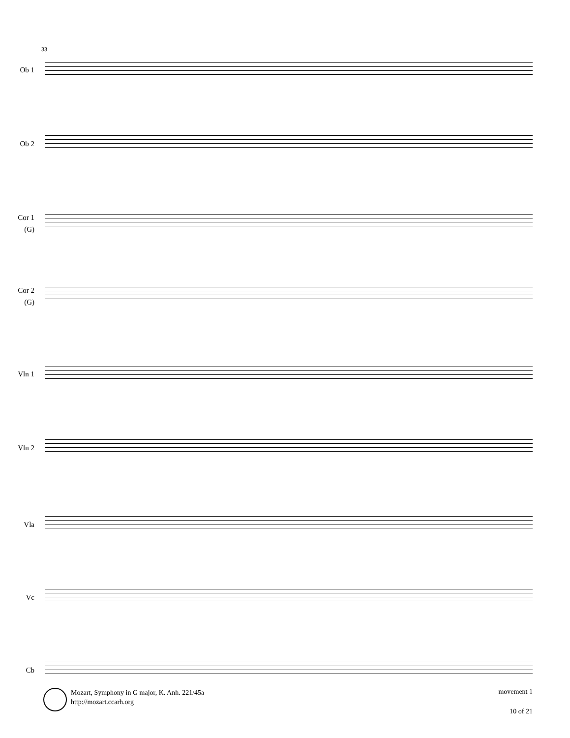33
Ob 1
Ob 2
Cor 1
(G)
Cor 2
(G)
Vln 1
Vln 2
Vla
Vc
Cb
Mozart, Symphony in G major, K. Anh. 221/45a
http://mozart.ccarh.org
movement 1
10 of 21